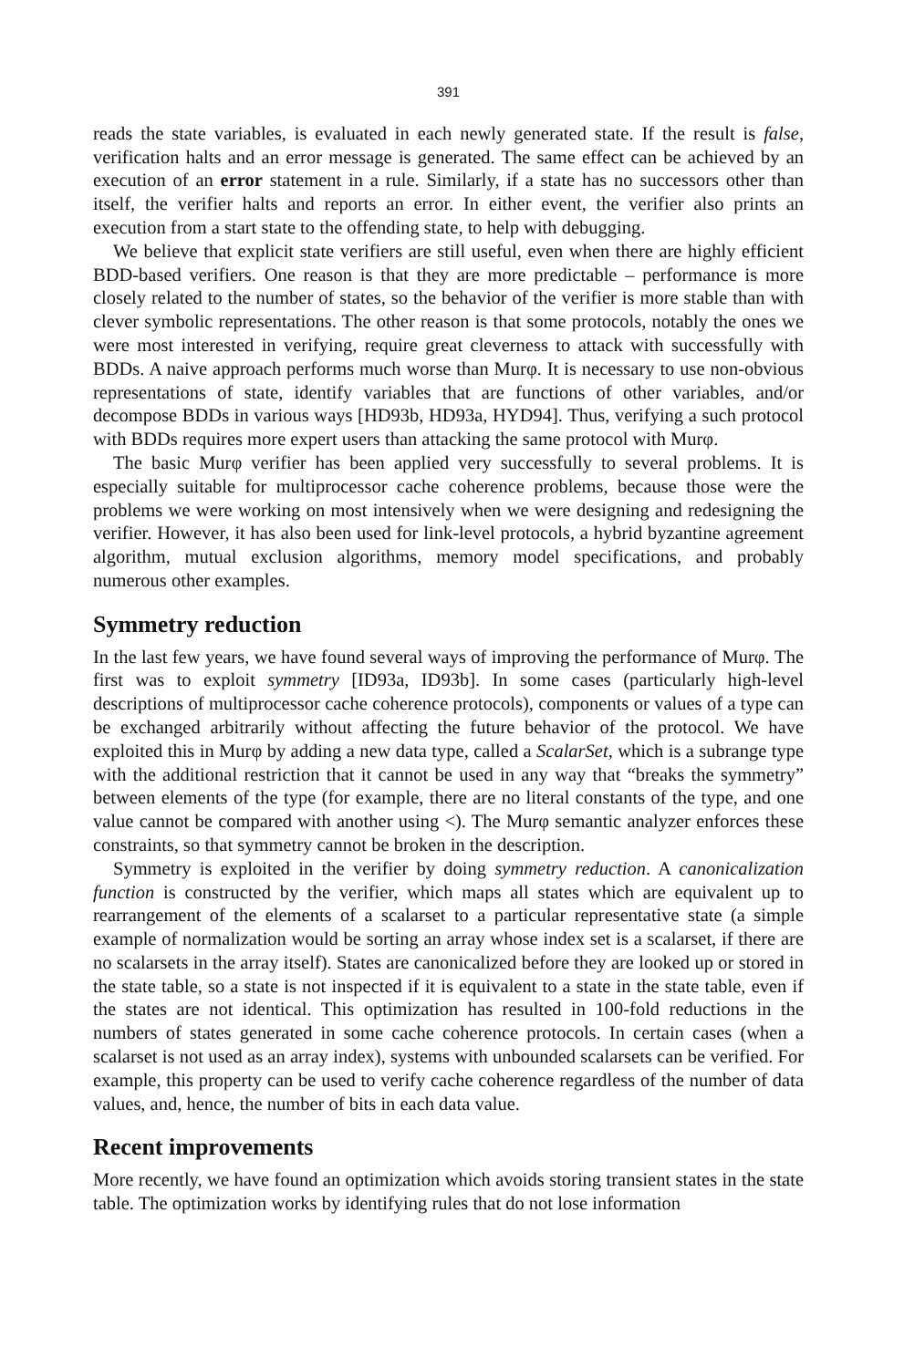391
reads the state variables, is evaluated in each newly generated state. If the result is false, verification halts and an error message is generated. The same effect can be achieved by an execution of an error statement in a rule. Similarly, if a state has no successors other than itself, the verifier halts and reports an error. In either event, the verifier also prints an execution from a start state to the offending state, to help with debugging.
We believe that explicit state verifiers are still useful, even when there are highly efficient BDD-based verifiers. One reason is that they are more predictable – performance is more closely related to the number of states, so the behavior of the verifier is more stable than with clever symbolic representations. The other reason is that some protocols, notably the ones we were most interested in verifying, require great cleverness to attack with successfully with BDDs. A naive approach performs much worse than Murφ. It is necessary to use non-obvious representations of state, identify variables that are functions of other variables, and/or decompose BDDs in various ways [HD93b, HD93a, HYD94]. Thus, verifying a such protocol with BDDs requires more expert users than attacking the same protocol with Murφ.
The basic Murφ verifier has been applied very successfully to several problems. It is especially suitable for multiprocessor cache coherence problems, because those were the problems we were working on most intensively when we were designing and redesigning the verifier. However, it has also been used for link-level protocols, a hybrid byzantine agreement algorithm, mutual exclusion algorithms, memory model specifications, and probably numerous other examples.
Symmetry reduction
In the last few years, we have found several ways of improving the performance of Murφ. The first was to exploit symmetry [ID93a, ID93b]. In some cases (particularly high-level descriptions of multiprocessor cache coherence protocols), components or values of a type can be exchanged arbitrarily without affecting the future behavior of the protocol. We have exploited this in Murφ by adding a new data type, called a ScalarSet, which is a subrange type with the additional restriction that it cannot be used in any way that “breaks the symmetry” between elements of the type (for example, there are no literal constants of the type, and one value cannot be compared with another using <). The Murφ semantic analyzer enforces these constraints, so that symmetry cannot be broken in the description.
Symmetry is exploited in the verifier by doing symmetry reduction. A canonicalization function is constructed by the verifier, which maps all states which are equivalent up to rearrangement of the elements of a scalarset to a particular representative state (a simple example of normalization would be sorting an array whose index set is a scalarset, if there are no scalarsets in the array itself). States are canonicalized before they are looked up or stored in the state table, so a state is not inspected if it is equivalent to a state in the state table, even if the states are not identical. This optimization has resulted in 100-fold reductions in the numbers of states generated in some cache coherence protocols. In certain cases (when a scalarset is not used as an array index), systems with unbounded scalarsets can be verified. For example, this property can be used to verify cache coherence regardless of the number of data values, and, hence, the number of bits in each data value.
Recent improvements
More recently, we have found an optimization which avoids storing transient states in the state table. The optimization works by identifying rules that do not lose information